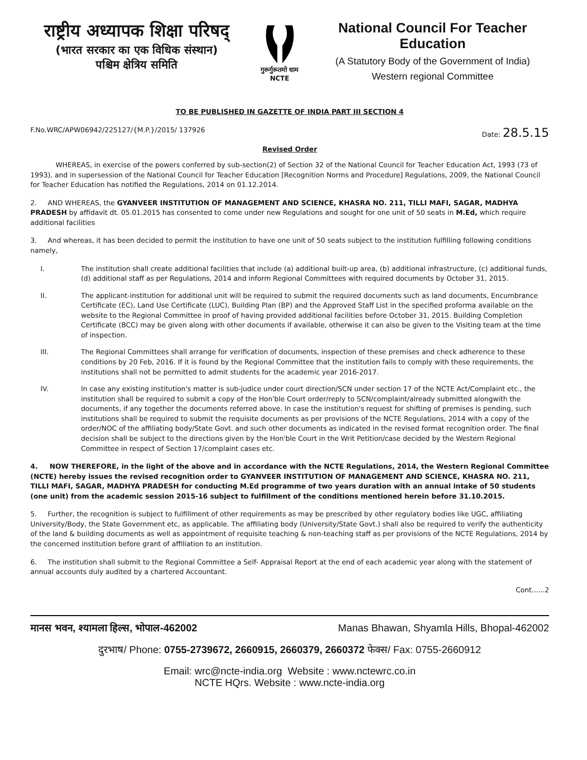राष्ट्रीय अध्यापक शिक्षा परिषद्
(भारत सरकार का एक विधिक संस्थान)
पश्चिम क्षेत्रिय समिति
गुरूर्गुरूतमो धाम
NCTE
National Council For Teacher Education
(A Statutory Body of the Government of India)
Western regional Committee
TO BE PUBLISHED IN GAZETTE OF INDIA PART III SECTION 4
F.No.WRC/APW06942/225127/{M.P.}/2015/ 137926
Date: 28.5.15
Revised Order
WHEREAS, in exercise of the powers conferred by sub-section(2) of Section 32 of the National Council for Teacher Education Act, 1993 (73 of 1993), and in supersession of the National Council for Teacher Education [Recognition Norms and Procedure] Regulations, 2009, the National Council for Teacher Education has notified the Regulations, 2014 on 01.12.2014.
2. AND WHEREAS, the GYANVEER INSTITUTION OF MANAGEMENT AND SCIENCE, KHASRA NO. 211, TILLI MAFI, SAGAR, MADHYA PRADESH by affidavit dt. 05.01.2015 has consented to come under new Regulations and sought for one unit of 50 seats in M.Ed, which require additional facilities
3. And whereas, it has been decided to permit the institution to have one unit of 50 seats subject to the institution fulfilling following conditions namely,
I. The institution shall create additional facilities that include (a) additional built-up area, (b) additional infrastructure, (c) additional funds, (d) additional staff as per Regulations, 2014 and inform Regional Committees with required documents by October 31, 2015.
II. The applicant-institution for additional unit will be required to submit the required documents such as land documents, Encumbrance Certificate (EC), Land Use Certificate (LUC), Building Plan (BP) and the Approved Staff List in the specified proforma available on the website to the Regional Committee in proof of having provided additional facilities before October 31, 2015. Building Completion Certificate (BCC) may be given along with other documents if available, otherwise it can also be given to the Visiting team at the time of inspection.
III. The Regional Committees shall arrange for verification of documents, inspection of these premises and check adherence to these conditions by 20 Feb, 2016. If it is found by the Regional Committee that the institution fails to comply with these requirements, the institutions shall not be permitted to admit students for the academic year 2016-2017.
IV. In case any existing institution's matter is sub-judice under court direction/SCN under section 17 of the NCTE Act/Complaint etc., the institution shall be required to submit a copy of the Hon'ble Court order/reply to SCN/complaint/already submitted alongwith the documents, if any together the documents referred above. In case the institution's request for shifting of premises is pending, such institutions shall be required to submit the requisite documents as per provisions of the NCTE Regulations, 2014 with a copy of the order/NOC of the affiliating body/State Govt. and such other documents as indicated in the revised format recognition order. The final decision shall be subject to the directions given by the Hon'ble Court in the Writ Petition/case decided by the Western Regional Committee in respect of Section 17/complaint cases etc.
4. NOW THEREFORE, in the light of the above and in accordance with the NCTE Regulations, 2014, the Western Regional Committee (NCTE) hereby issues the revised recognition order to GYANVEER INSTITUTION OF MANAGEMENT AND SCIENCE, KHASRA NO. 211, TILLI MAFI, SAGAR, MADHYA PRADESH for conducting M.Ed programme of two years duration with an annual intake of 50 students (one unit) from the academic session 2015-16 subject to fulfillment of the conditions mentioned herein before 31.10.2015.
5. Further, the recognition is subject to fulfillment of other requirements as may be prescribed by other regulatory bodies like UGC, affiliating University/Body, the State Government etc, as applicable. The affiliating body (University/State Govt.) shall also be required to verify the authenticity of the land & building documents as well as appointment of requisite teaching & non-teaching staff as per provisions of the NCTE Regulations, 2014 by the concerned institution before grant of affiliation to an institution.
6. The institution shall submit to the Regional Committee a Self- Appraisal Report at the end of each academic year along with the statement of annual accounts duly audited by a chartered Accountant.
Cont......2
मानस भवन, श्यामला हिल्स, भोपाल-462002
Manas Bhawan, Shyamla Hills, Bhopal-462002
दुरभाष/ Phone: 0755-2739672, 2660915, 2660379, 2660372 फेक्स/ Fax: 0755-2660912
Email: wrc@ncte-india.org Website : www.nctewrc.co.in
NCTE HQrs. Website : www.ncte-india.org